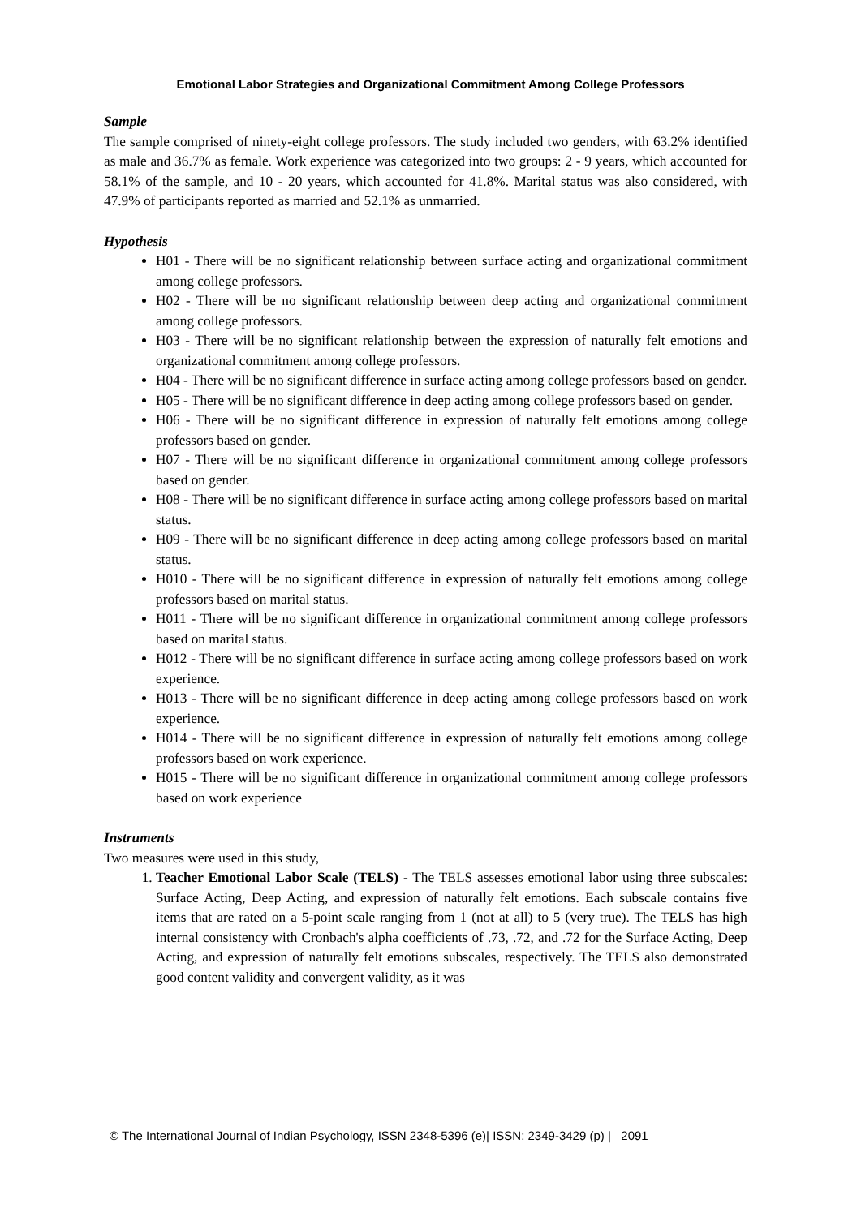Emotional Labor Strategies and Organizational Commitment Among College Professors
Sample
The sample comprised of ninety-eight college professors. The study included two genders, with 63.2% identified as male and 36.7% as female. Work experience was categorized into two groups: 2 - 9 years, which accounted for 58.1% of the sample, and 10 - 20 years, which accounted for 41.8%. Marital status was also considered, with 47.9% of participants reported as married and 52.1% as unmarried.
Hypothesis
H01 - There will be no significant relationship between surface acting and organizational commitment among college professors.
H02 - There will be no significant relationship between deep acting and organizational commitment among college professors.
H03 - There will be no significant relationship between the expression of naturally felt emotions and organizational commitment among college professors.
H04 - There will be no significant difference in surface acting among college professors based on gender.
H05 - There will be no significant difference in deep acting among college professors based on gender.
H06 - There will be no significant difference in expression of naturally felt emotions among college professors based on gender.
H07 - There will be no significant difference in organizational commitment among college professors based on gender.
H08 - There will be no significant difference in surface acting among college professors based on marital status.
H09 - There will be no significant difference in deep acting among college professors based on marital status.
H010 - There will be no significant difference in expression of naturally felt emotions among college professors based on marital status.
H011 - There will be no significant difference in organizational commitment among college professors based on marital status.
H012 - There will be no significant difference in surface acting among college professors based on work experience.
H013 - There will be no significant difference in deep acting among college professors based on work experience.
H014 - There will be no significant difference in expression of naturally felt emotions among college professors based on work experience.
H015 - There will be no significant difference in organizational commitment among college professors based on work experience
Instruments
Two measures were used in this study,
1. Teacher Emotional Labor Scale (TELS) - The TELS assesses emotional labor using three subscales: Surface Acting, Deep Acting, and expression of naturally felt emotions. Each subscale contains five items that are rated on a 5-point scale ranging from 1 (not at all) to 5 (very true). The TELS has high internal consistency with Cronbach's alpha coefficients of .73, .72, and .72 for the Surface Acting, Deep Acting, and expression of naturally felt emotions subscales, respectively. The TELS also demonstrated good content validity and convergent validity, as it was
© The International Journal of Indian Psychology, ISSN 2348-5396 (e)| ISSN: 2349-3429 (p) | 2091